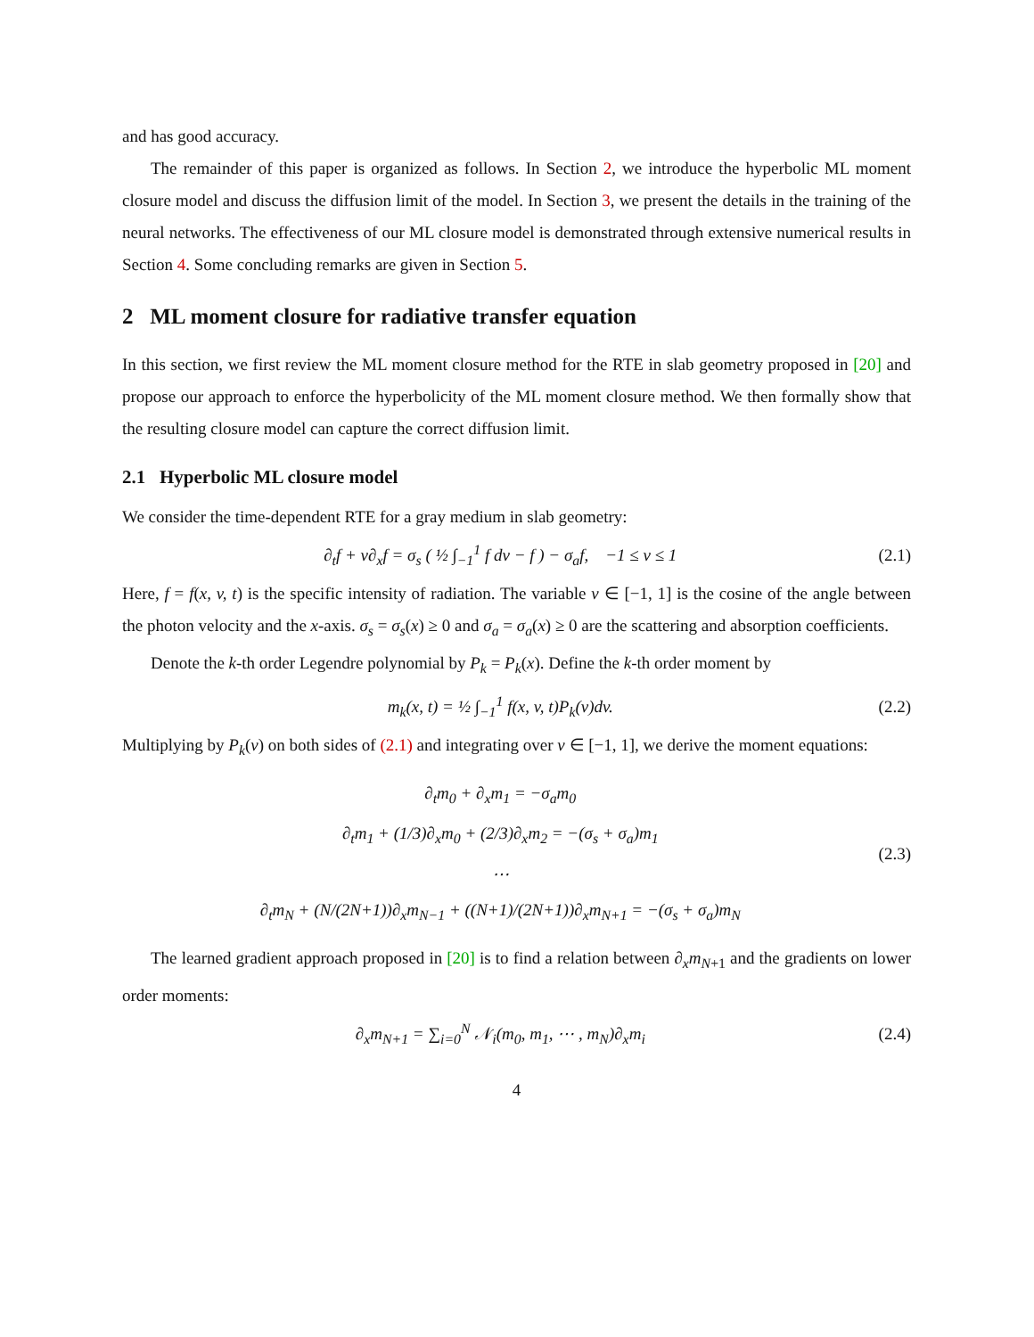and has good accuracy.
The remainder of this paper is organized as follows. In Section 2, we introduce the hyperbolic ML moment closure model and discuss the diffusion limit of the model. In Section 3, we present the details in the training of the neural networks. The effectiveness of our ML closure model is demonstrated through extensive numerical results in Section 4. Some concluding remarks are given in Section 5.
2 ML moment closure for radiative transfer equation
In this section, we first review the ML moment closure method for the RTE in slab geometry proposed in [20] and propose our approach to enforce the hyperbolicity of the ML moment closure method. We then formally show that the resulting closure model can capture the correct diffusion limit.
2.1 Hyperbolic ML closure model
We consider the time-dependent RTE for a gray medium in slab geometry:
∂<sub>t</sub>f + v∂<sub>x</sub>f = σ<sub>s</sub> ( ½ ∫<sub>−1</sub><sup>1</sup> f dv − f ) − σ<sub>a</sub>f, −1 ≤ v ≤ 1 (2.1)
Here, f = f(x, v, t) is the specific intensity of radiation. The variable v ∈ [−1, 1] is the cosine of the angle between the photon velocity and the x-axis. σ<sub>s</sub> = σ<sub>s</sub>(x) ≥ 0 and σ<sub>a</sub> = σ<sub>a</sub>(x) ≥ 0 are the scattering and absorption coefficients.
Denote the k-th order Legendre polynomial by P<sub>k</sub> = P<sub>k</sub>(x). Define the k-th order moment by
m<sub>k</sub>(x, t) = ½ ∫<sub>−1</sub><sup>1</sup> f(x, v, t)P<sub>k</sub>(v)dv. (2.2)
Multiplying by P<sub>k</sub>(v) on both sides of (2.1) and integrating over v ∈ [−1, 1], we derive the moment equations:
∂<sub>t</sub>m<sub>0</sub> + ∂<sub>x</sub>m<sub>1</sub> = −σ<sub>a</sub>m<sub>0</sub>
∂<sub>t</sub>m<sub>1</sub> + (1/3)∂<sub>x</sub>m<sub>0</sub> + (2/3)∂<sub>x</sub>m<sub>2</sub> = −(σ<sub>s</sub> + σ<sub>a</sub>)m<sub>1</sub>
⋯
∂<sub>t</sub>m<sub>N</sub> + (N/(2N+1))∂<sub>x</sub>m<sub>N−1</sub> + ((N+1)/(2N+1))∂<sub>x</sub>m<sub>N+1</sub> = −(σ<sub>s</sub> + σ<sub>a</sub>)m<sub>N</sub>
(2.3)
The learned gradient approach proposed in [20] is to find a relation between ∂<sub>x</sub>m<sub>N+1</sub> and the gradients on lower order moments:
∂<sub>x</sub>m<sub>N+1</sub> = ∑<sub>i=0</sub><sup>N</sup> 𝒩<sub>i</sub>(m<sub>0</sub>, m<sub>1</sub>, ⋯ , m<sub>N</sub>)∂<sub>x</sub>m<sub>i</sub> (2.4)
4